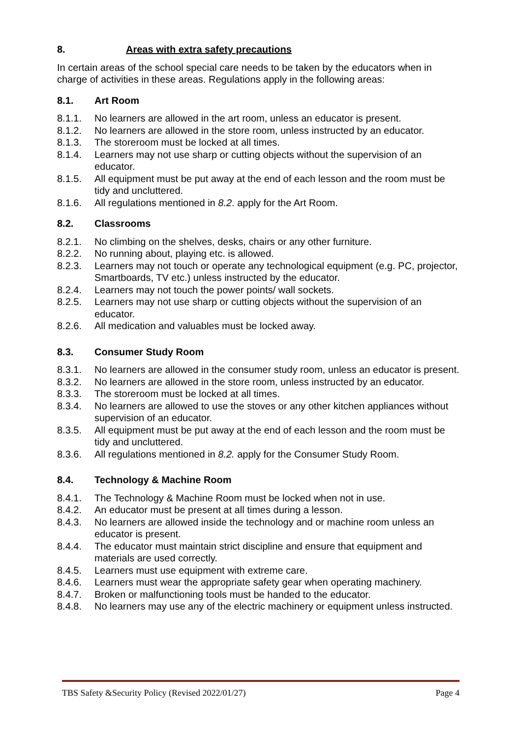8. Areas with extra safety precautions
In certain areas of the school special care needs to be taken by the educators when in charge of activities in these areas. Regulations apply in the following areas:
8.1. Art Room
8.1.1. No learners are allowed in the art room, unless an educator is present.
8.1.2. No learners are allowed in the store room, unless instructed by an educator.
8.1.3. The storeroom must be locked at all times.
8.1.4. Learners may not use sharp or cutting objects without the supervision of an educator.
8.1.5. All equipment must be put away at the end of each lesson and the room must be tidy and uncluttered.
8.1.6. All regulations mentioned in 8.2. apply for the Art Room.
8.2. Classrooms
8.2.1. No climbing on the shelves, desks, chairs or any other furniture.
8.2.2. No running about, playing etc. is allowed.
8.2.3. Learners may not touch or operate any technological equipment (e.g. PC, projector,
Smartboards, TV etc.) unless instructed by the educator.
8.2.4. Learners may not touch the power points/ wall sockets.
8.2.5. Learners may not use sharp or cutting objects without the supervision of an educator.
8.2.6. All medication and valuables must be locked away.
8.3. Consumer Study Room
8.3.1. No learners are allowed in the consumer study room, unless an educator is present.
8.3.2. No learners are allowed in the store room, unless instructed by an educator.
8.3.3. The storeroom must be locked at all times.
8.3.4. No learners are allowed to use the stoves or any other kitchen appliances without supervision of an educator.
8.3.5. All equipment must be put away at the end of each lesson and the room must be tidy and uncluttered.
8.3.6. All regulations mentioned in 8.2. apply for the Consumer Study Room.
8.4. Technology & Machine Room
8.4.1. The Technology & Machine Room must be locked when not in use.
8.4.2. An educator must be present at all times during a lesson.
8.4.3. No learners are allowed inside the technology and or machine room unless an educator is present.
8.4.4. The educator must maintain strict discipline and ensure that equipment and materials are used correctly.
8.4.5. Learners must use equipment with extreme care.
8.4.6. Learners must wear the appropriate safety gear when operating machinery.
8.4.7. Broken or malfunctioning tools must be handed to the educator.
8.4.8. No learners may use any of the electric machinery or equipment unless instructed.
TBS Safety &Security Policy (Revised 2022/01/27) Page 4